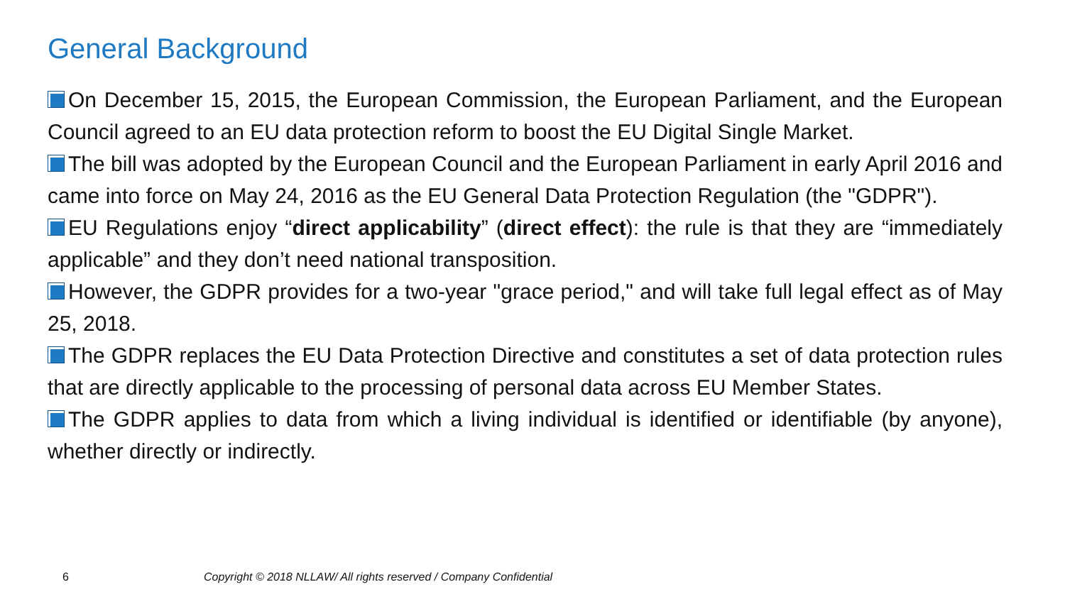General Background
On December 15, 2015, the European Commission, the European Parliament, and the European Council agreed to an EU data protection reform to boost the EU Digital Single Market.
The bill was adopted by the European Council and the European Parliament in early April 2016 and came into force on May 24, 2016 as the EU General Data Protection Regulation (the "GDPR").
EU Regulations enjoy “direct applicability” (direct effect): the rule is that they are “immediately applicable” and they don’t need national transposition.
However, the GDPR provides for a two-year "grace period," and will take full legal effect as of May 25, 2018.
The GDPR replaces the EU Data Protection Directive and constitutes a set of data protection rules that are directly applicable to the processing of personal data across EU Member States.
The GDPR applies to data from which a living individual is identified or identifiable (by anyone), whether directly or indirectly.
6
Copyright © 2018 NLLAW/ All rights reserved / Company Confidential